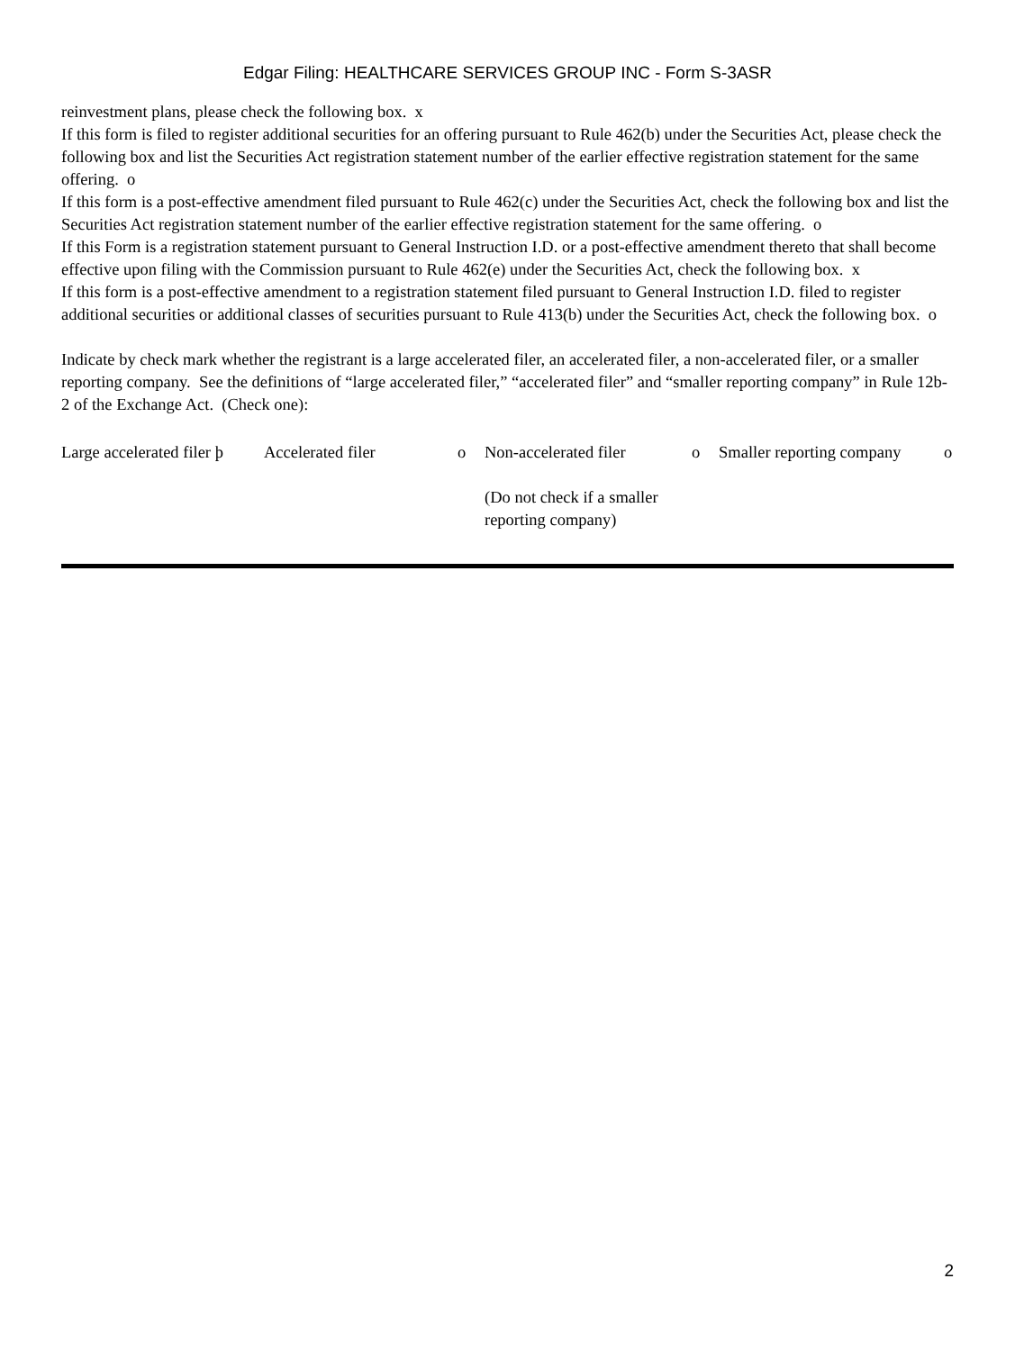Edgar Filing: HEALTHCARE SERVICES GROUP INC - Form S-3ASR
reinvestment plans, please check the following box. x
If this form is filed to register additional securities for an offering pursuant to Rule 462(b) under the Securities Act, please check the following box and list the Securities Act registration statement number of the earlier effective registration statement for the same offering. o
If this form is a post-effective amendment filed pursuant to Rule 462(c) under the Securities Act, check the following box and list the Securities Act registration statement number of the earlier effective registration statement for the same offering. o
If this Form is a registration statement pursuant to General Instruction I.D. or a post-effective amendment thereto that shall become effective upon filing with the Commission pursuant to Rule 462(e) under the Securities Act, check the following box. x
If this form is a post-effective amendment to a registration statement filed pursuant to General Instruction I.D. filed to register additional securities or additional classes of securities pursuant to Rule 413(b) under the Securities Act, check the following box. o
Indicate by check mark whether the registrant is a large accelerated filer, an accelerated filer, a non-accelerated filer, or a smaller reporting company. See the definitions of “large accelerated filer,” “accelerated filer” and “smaller reporting company” in Rule 12b-2 of the Exchange Act. (Check one):
| Large accelerated filer þ | Accelerated filer | o | Non-accelerated filer | o | Smaller reporting company | o |
| | | | (Do not check if a smaller reporting company) | | | |
2